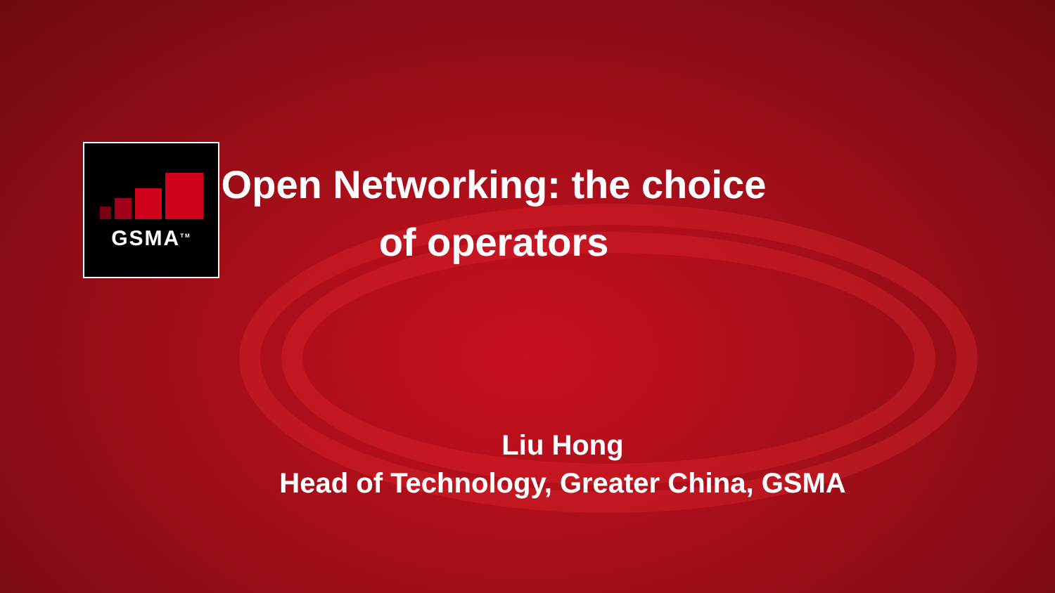GSMA<sup>TM</sup>
Open Networking: the choice of operators
Liu Hong
Head of Technology, Greater China, GSMA